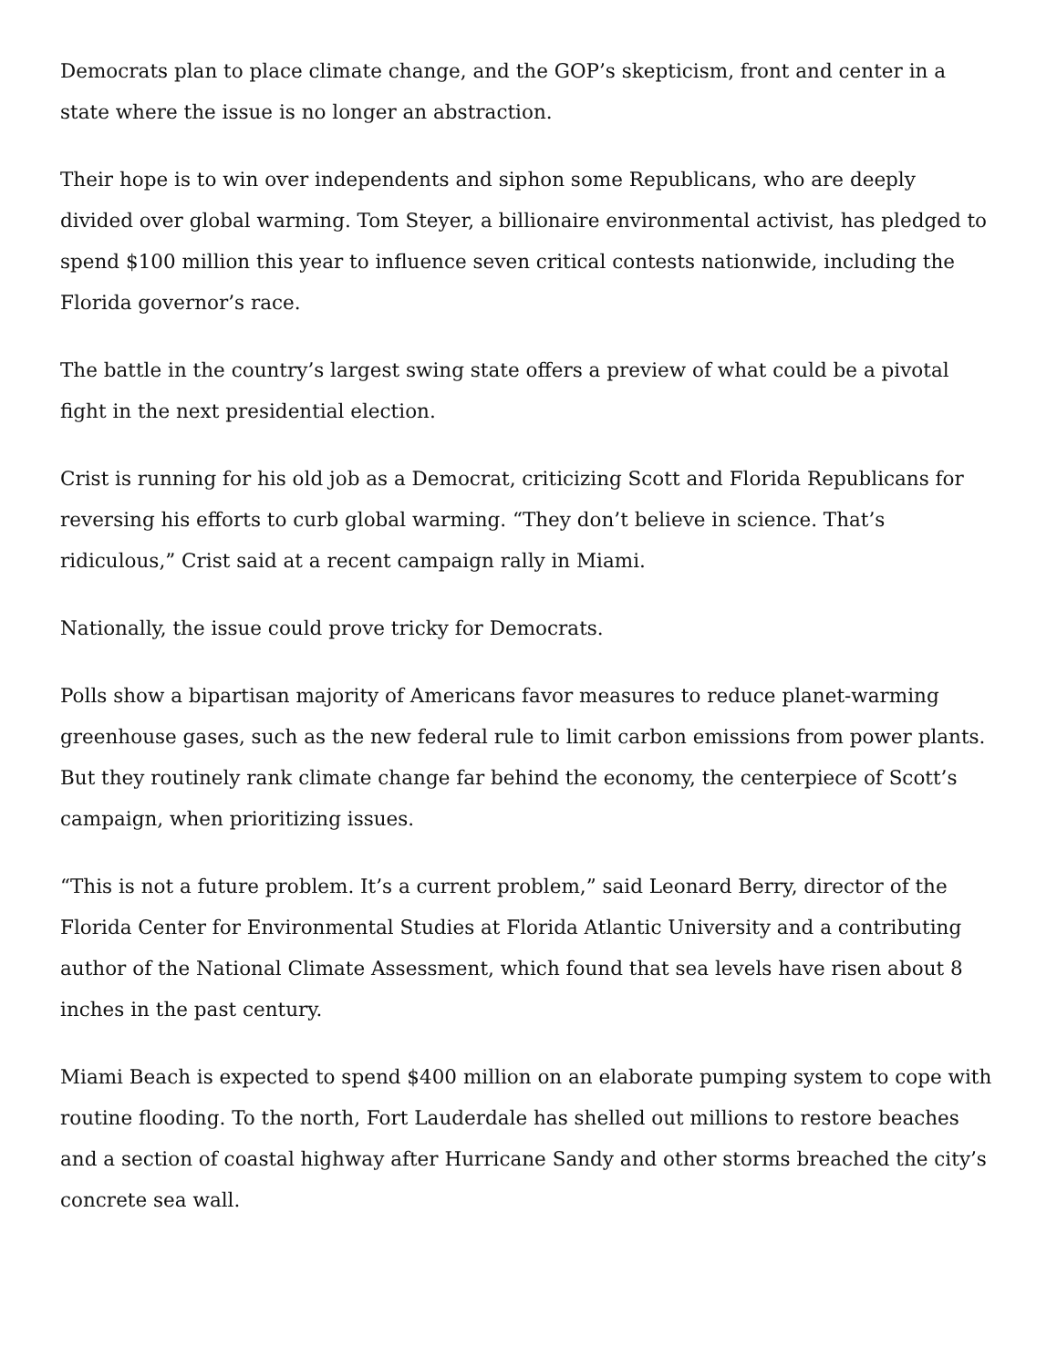Democrats plan to place climate change, and the GOP’s skepticism, front and center in a state where the issue is no longer an abstraction.
Their hope is to win over independents and siphon some Republicans, who are deeply divided over global warming. Tom Steyer, a billionaire environmental activist, has pledged to spend $100 million this year to influence seven critical contests nationwide, including the Florida governor’s race.
The battle in the country’s largest swing state offers a preview of what could be a pivotal fight in the next presidential election.
Crist is running for his old job as a Democrat, criticizing Scott and Florida Republicans for reversing his efforts to curb global warming. “They don’t believe in science. That’s ridiculous,” Crist said at a recent campaign rally in Miami.
Nationally, the issue could prove tricky for Democrats.
Polls show a bipartisan majority of Americans favor measures to reduce planet-warming greenhouse gases, such as the new federal rule to limit carbon emissions from power plants. But they routinely rank climate change far behind the economy, the centerpiece of Scott’s campaign, when prioritizing issues.
“This is not a future problem. It’s a current problem,” said Leonard Berry, director of the Florida Center for Environmental Studies at Florida Atlantic University and a contributing author of the National Climate Assessment, which found that sea levels have risen about 8 inches in the past century.
Miami Beach is expected to spend $400 million on an elaborate pumping system to cope with routine flooding. To the north, Fort Lauderdale has shelled out millions to restore beaches and a section of coastal highway after Hurricane Sandy and other storms breached the city’s concrete sea wall.